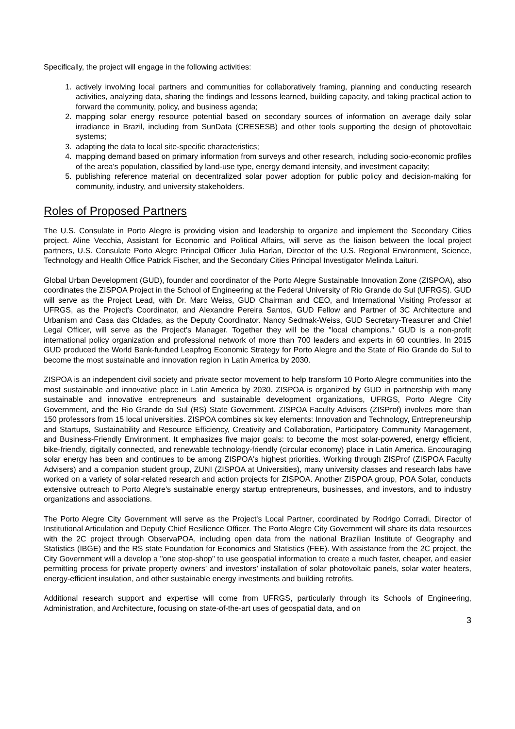Specifically, the project will engage in the following activities:
1. actively involving local partners and communities for collaboratively framing, planning and conducting research activities, analyzing data, sharing the findings and lessons learned, building capacity, and taking practical action to forward the community, policy, and business agenda;
2. mapping solar energy resource potential based on secondary sources of information on average daily solar irradiance in Brazil, including from SunData (CRESESB) and other tools supporting the design of photovoltaic systems;
3. adapting the data to local site-specific characteristics;
4. mapping demand based on primary information from surveys and other research, including socio-economic profiles of the area's population, classified by land-use type, energy demand intensity, and investment capacity;
5. publishing reference material on decentralized solar power adoption for public policy and decision-making for community, industry, and university stakeholders.
Roles of Proposed Partners
The U.S. Consulate in Porto Alegre is providing vision and leadership to organize and implement the Secondary Cities project. Aline Vecchia, Assistant for Economic and Political Affairs, will serve as the liaison between the local project partners, U.S. Consulate Porto Alegre Principal Officer Julia Harlan, Director of the U.S. Regional Environment, Science, Technology and Health Office Patrick Fischer, and the Secondary Cities Principal Investigator Melinda Laituri.
Global Urban Development (GUD), founder and coordinator of the Porto Alegre Sustainable Innovation Zone (ZISPOA), also coordinates the ZISPOA Project in the School of Engineering at the Federal University of Rio Grande do Sul (UFRGS). GUD will serve as the Project Lead, with Dr. Marc Weiss, GUD Chairman and CEO, and International Visiting Professor at UFRGS, as the Project's Coordinator, and Alexandre Pereira Santos, GUD Fellow and Partner of 3C Architecture and Urbanism and Casa das CIdades, as the Deputy Coordinator. Nancy Sedmak-Weiss, GUD Secretary-Treasurer and Chief Legal Officer, will serve as the Project's Manager. Together they will be the "local champions." GUD is a non-profit international policy organization and professional network of more than 700 leaders and experts in 60 countries. In 2015 GUD produced the World Bank-funded Leapfrog Economic Strategy for Porto Alegre and the State of Rio Grande do Sul to become the most sustainable and innovation region in Latin America by 2030.
ZISPOA is an independent civil society and private sector movement to help transform 10 Porto Alegre communities into the most sustainable and innovative place in Latin America by 2030. ZISPOA is organized by GUD in partnership with many sustainable and innovative entrepreneurs and sustainable development organizations, UFRGS, Porto Alegre City Government, and the Rio Grande do Sul (RS) State Government. ZISPOA Faculty Advisers (ZISProf) involves more than 150 professors from 15 local universities. ZISPOA combines six key elements: Innovation and Technology, Entrepreneurship and Startups, Sustainability and Resource Efficiency, Creativity and Collaboration, Participatory Community Management, and Business-Friendly Environment. It emphasizes five major goals: to become the most solar-powered, energy efficient, bike-friendly, digitally connected, and renewable technology-friendly (circular economy) place in Latin America. Encouraging solar energy has been and continues to be among ZISPOA's highest priorities. Working through ZISProf (ZISPOA Faculty Advisers) and a companion student group, ZUNI (ZISPOA at Universities), many university classes and research labs have worked on a variety of solar-related research and action projects for ZISPOA. Another ZISPOA group, POA Solar, conducts extensive outreach to Porto Alegre's sustainable energy startup entrepreneurs, businesses, and investors, and to industry organizations and associations.
The Porto Alegre City Government will serve as the Project's Local Partner, coordinated by Rodrigo Corradi, Director of Institutional Articulation and Deputy Chief Resilience Officer. The Porto Alegre City Government will share its data resources with the 2C project through ObservaPOA, including open data from the national Brazilian Institute of Geography and Statistics (IBGE) and the RS state Foundation for Economics and Statistics (FEE). With assistance from the 2C project, the City Government will a develop a "one stop-shop" to use geospatial information to create a much faster, cheaper, and easier permitting process for private property owners’ and investors’ installation of solar photovoltaic panels, solar water heaters, energy-efficient insulation, and other sustainable energy investments and building retrofits.
Additional research support and expertise will come from UFRGS, particularly through its Schools of Engineering, Administration, and Architecture, focusing on state-of-the-art uses of geospatial data, and on
3